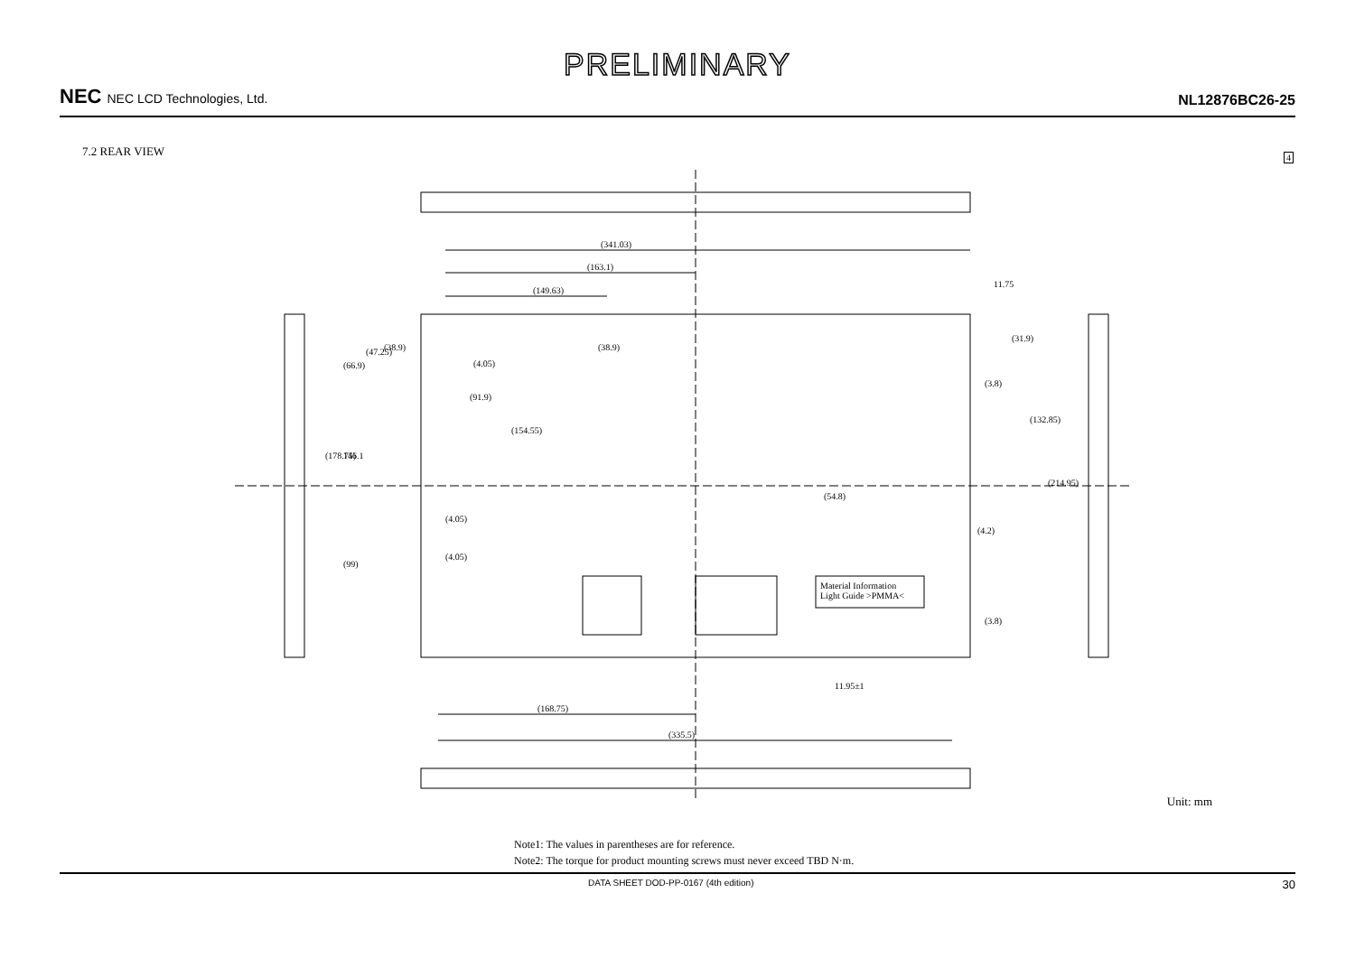PRELIMINARY
NEC NEC LCD Technologies, Ltd.
NL12876BC26-25
7.2 REAR VIEW
4
(341.03)
(163.1)
(149.63)
(4.05)
(91.9)
(154.55)
(54.8)
(4.05)
(4.05)
(3.8)
(4.2)
(3.8)
11.95±1
(168.75)
(335.5)
Material Information
Light Guide >PMMA<
11.75
(31.9)
(132.85)
(214.95)
(178.75)
(66.9)
146.1
(99)
(47.25)
(38.9)
(38.9)
Unit: mm
Note1: The values in parentheses are for reference.
Note2: The torque for product mounting screws must never exceed TBD N·m.
DATA SHEET DOD-PP-0167 (4th edition) 30